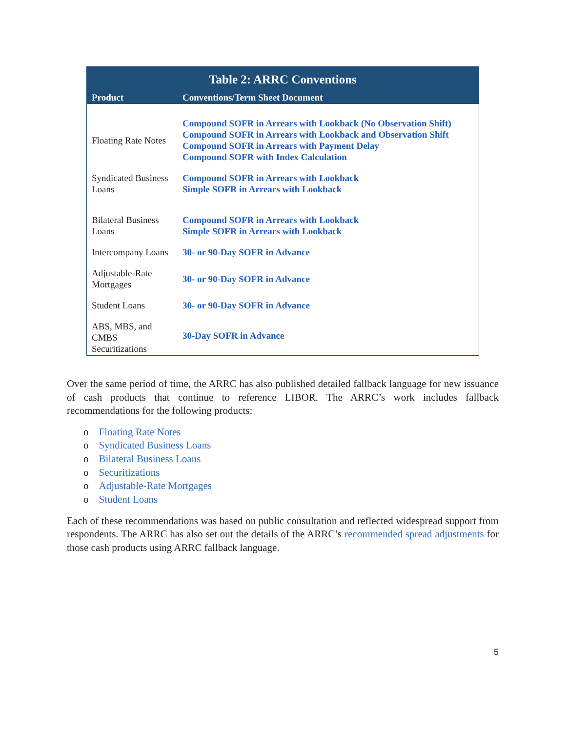| Table 2: ARRC Conventions | |
| --- | --- |
| Product | Conventions/Term Sheet Document |
| Floating Rate Notes | Compound SOFR in Arrears with Lookback (No Observation Shift) Compound SOFR in Arrears with Lookback and Observation Shift Compound SOFR in Arrears with Payment Delay Compound SOFR with Index Calculation |
| Syndicated Business Loans | Compound SOFR in Arrears with Lookback Simple SOFR in Arrears with Lookback |
| Bilateral Business Loans | Compound SOFR in Arrears with Lookback Simple SOFR in Arrears with Lookback |
| Intercompany Loans | 30- or 90-Day SOFR in Advance |
| Adjustable-Rate Mortgages | 30- or 90-Day SOFR in Advance |
| Student Loans | 30- or 90-Day SOFR in Advance |
| ABS, MBS, and CMBS Securitizations | 30-Day SOFR in Advance |
Over the same period of time, the ARRC has also published detailed fallback language for new issuance of cash products that continue to reference LIBOR. The ARRC’s work includes fallback recommendations for the following products:
o Floating Rate Notes
o Syndicated Business Loans
o Bilateral Business Loans
o Securitizations
o Adjustable-Rate Mortgages
o Student Loans
Each of these recommendations was based on public consultation and reflected widespread support from respondents. The ARRC has also set out the details of the ARRC’s recommended spread adjustments for those cash products using ARRC fallback language.
5